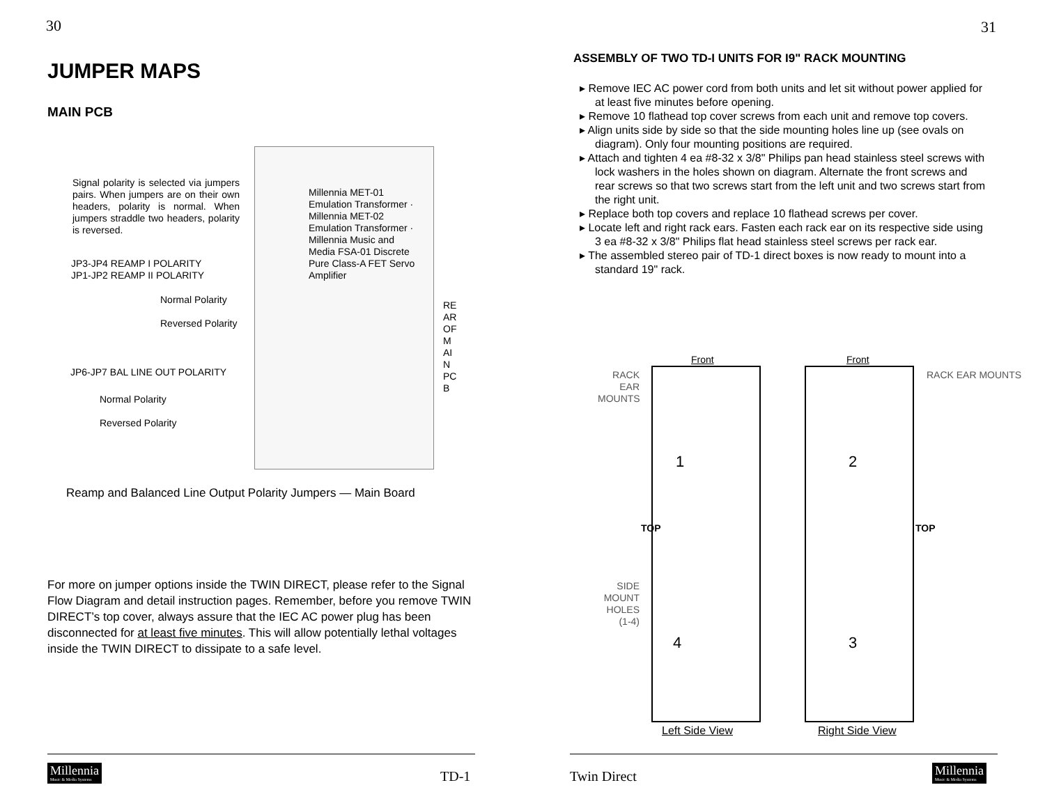30
JUMPER MAPS
MAIN PCB
Signal polarity is selected via jumpers pairs. When jumpers are on their own headers, polarity is normal. When jumpers straddle two headers, polarity is reversed.
JP3-JP4 REAMP I POLARITY
JP1-JP2 REAMP II POLARITY
Normal Polarity
Reversed Polarity
JP6-JP7 BAL LINE OUT POLARITY
Normal Polarity
Reversed Polarity
Millennia MET-01 Emulation Transformer · Millennia MET-02 Emulation Transformer · Millennia Music and Media FSA-01 Discrete Pure Class-A FET Servo Amplifier
REAR OF MAIN PCB
Reamp and Balanced Line Output Polarity Jumpers — Main Board
For more on jumper options inside the TWIN DIRECT, please refer to the Signal Flow Diagram and detail instruction pages. Remember, before you remove TWIN DIRECT’s top cover, always assure that the IEC AC power plug has been disconnected for at least five minutes. This will allow potentially lethal voltages inside the TWIN DIRECT to dissipate to a safe level.
Millennia Music & Media Systems
TD-1
31
ASSEMBLY OF TWO TD-I UNITS FOR I9" RACK MOUNTING
▸ Remove IEC AC power cord from both units and let sit without power applied for at least five minutes before opening.
▸ Remove 10 flathead top cover screws from each unit and remove top covers.
▸ Align units side by side so that the side mounting holes line up (see ovals on diagram). Only four mounting positions are required.
▸ Attach and tighten 4 ea #8-32 x 3/8" Philips pan head stainless steel screws with lock washers in the holes shown on diagram. Alternate the front screws and rear screws so that two screws start from the left unit and two screws start from the right unit.
▸ Replace both top covers and replace 10 flathead screws per cover.
▸ Locate left and right rack ears. Fasten each rack ear on its respective side using 3 ea #8-32 x 3/8" Philips flat head stainless steel screws per rack ear.
▸ The assembled stereo pair of TD-1 direct boxes is now ready to mount into a standard 19" rack.
Front Front
RACK EAR MOUNTS
RACK EAR MOUNTS
1 2
3
4
TOP TOP
SIDE MOUNT HOLES (1-4)
Left Side View Right Side View
Twin Direct Millennia Music & Media Systems